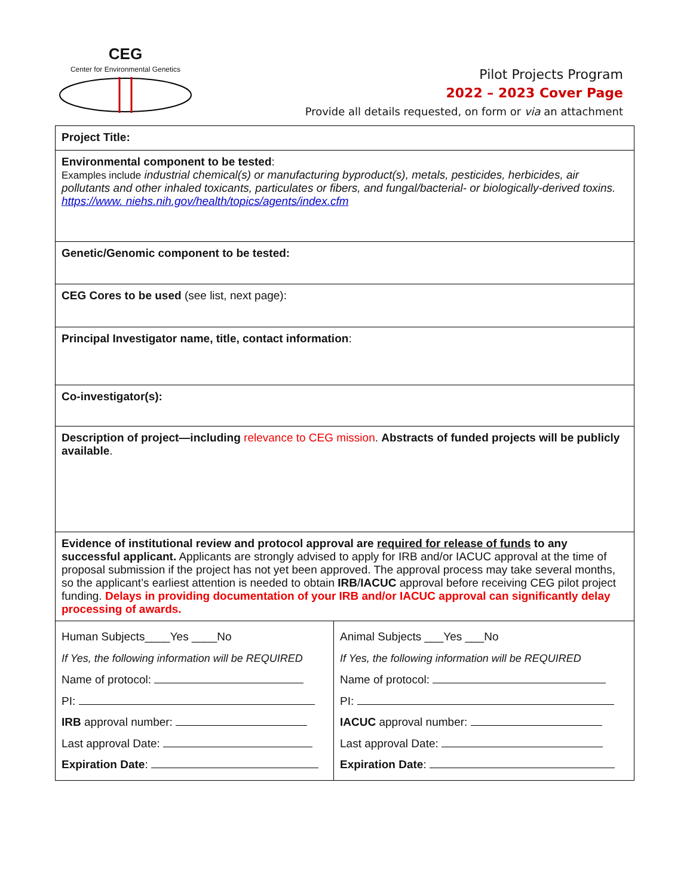CEG
Center for Environmental Genetics
Pilot Projects Program
2022 – 2023 Cover Page
Provide all details requested, on form or via an attachment
| Project Title: | |
| Environmental component to be tested : Examples include industrial chemical(s) or manufacturing byproduct(s), metals, pesticides, herbicides, air pollutants and other inhaled toxicants, particulates or fibers, and fungal/bacterial- or biologically-derived toxins. https://www. niehs.nih.gov/health/topics/agents/index.cfm | |
| Genetic/Genomic component to be tested: | |
| CEG Cores to be used (see list, next page): | |
| Principal Investigator name, title, contact information : | |
| Co-investigator(s): | |
| Description of project—including relevance to CEG mission . Abstracts of funded projects will be publicly available . | |
| Evidence of institutional review and protocol approval are required for release of funds to any successful applicant. Applicants are strongly advised to apply for IRB and/or IACUC approval at the time of proposal submission if the project has not yet been approved. The approval process may take several months, so the applicant’s earliest attention is needed to obtain IRB / IACUC approval before receiving CEG pilot project funding. Delays in providing documentation of your IRB and/or IACUC approval can significantly delay processing of awards. | |
| Human Subjects____Yes ____No If Yes, the following information will be REQUIRED Name of protocol: PI: IRB approval number: Last approval Date: Expiration Date : | Animal Subjects ___Yes ___No If Yes, the following information will be REQUIRED Name of protocol: PI: IACUC approval number: Last approval Date: Expiration Date : |